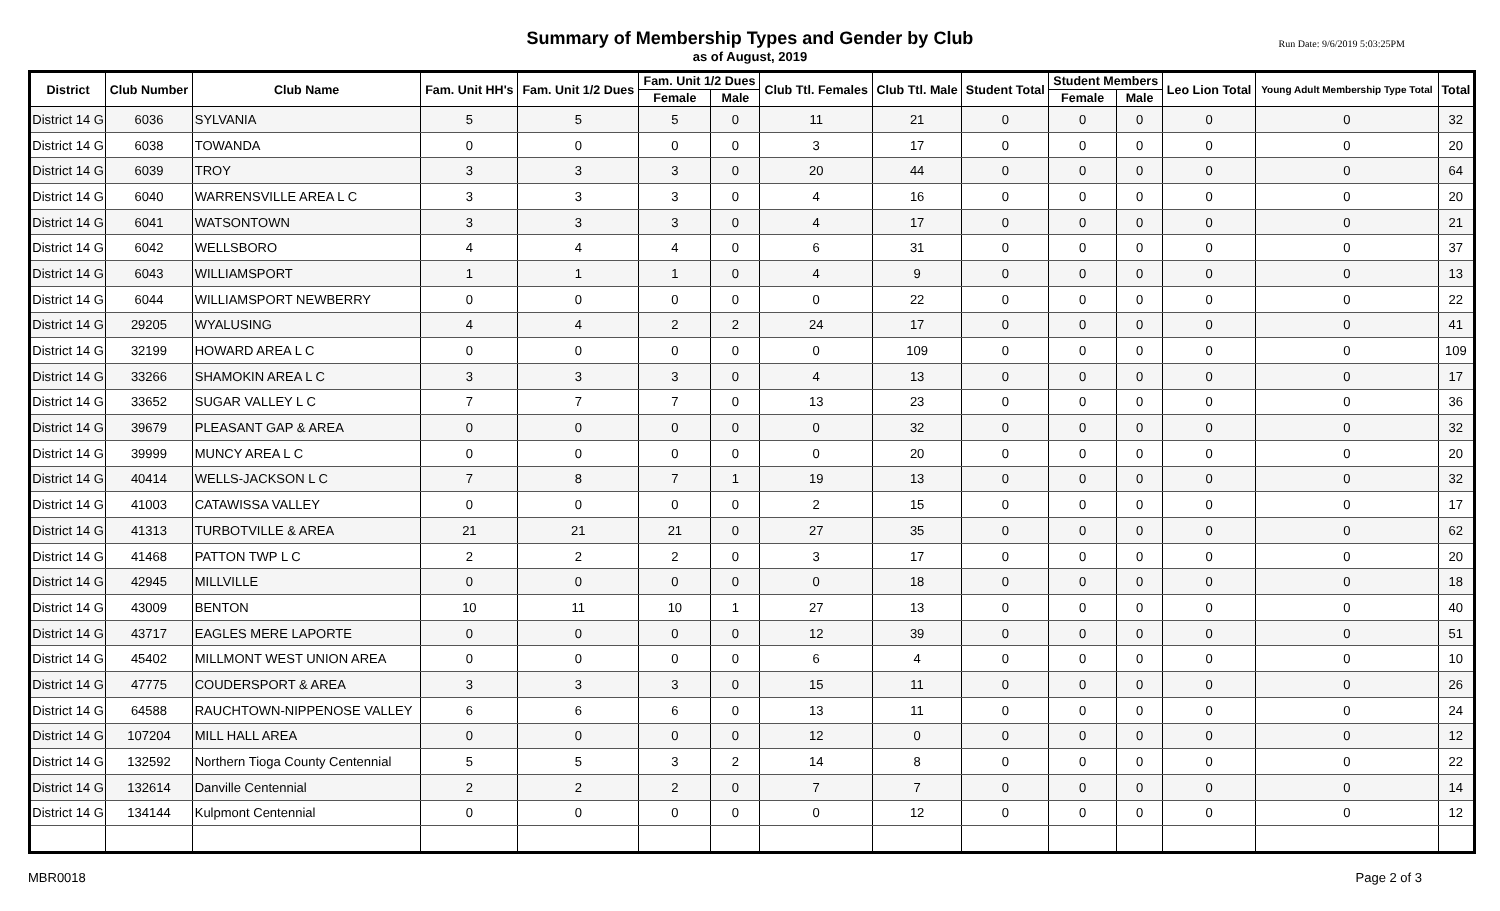Summary of Membership Types and Gender by Club
as of August, 2019
Run Date: 9/6/2019 5:03:25PM
| District | Club Number | Club Name | Fam. Unit HH's | Fam. Unit 1/2 Dues | Fam. Unit 1/2 Dues | | Club Ttl. Females | Club Ttl. Male | Student Total | Student Members | | Leo Lion Total | Young Adult Membership Type Total | Total |
| --- | --- | --- | --- | --- | --- | --- | --- | --- | --- | --- | --- | --- | --- | --- |
| | | | | | Female | Male | | | | Female | Male | | | |
| District 14 G | 6036 | SYLVANIA | 5 | 5 | 5 | 0 | 11 | 21 | 0 | 0 | 0 | 0 | 0 | 32 |
| District 14 G | 6038 | TOWANDA | 0 | 0 | 0 | 0 | 3 | 17 | 0 | 0 | 0 | 0 | 0 | 20 |
| District 14 G | 6039 | TROY | 3 | 3 | 3 | 0 | 20 | 44 | 0 | 0 | 0 | 0 | 0 | 64 |
| District 14 G | 6040 | WARRENSVILLE AREA L C | 3 | 3 | 3 | 0 | 4 | 16 | 0 | 0 | 0 | 0 | 0 | 20 |
| District 14 G | 6041 | WATSONTOWN | 3 | 3 | 3 | 0 | 4 | 17 | 0 | 0 | 0 | 0 | 0 | 21 |
| District 14 G | 6042 | WELLSBORO | 4 | 4 | 4 | 0 | 6 | 31 | 0 | 0 | 0 | 0 | 0 | 37 |
| District 14 G | 6043 | WILLIAMSPORT | 1 | 1 | 1 | 0 | 4 | 9 | 0 | 0 | 0 | 0 | 0 | 13 |
| District 14 G | 6044 | WILLIAMSPORT NEWBERRY | 0 | 0 | 0 | 0 | 0 | 22 | 0 | 0 | 0 | 0 | 0 | 22 |
| District 14 G | 29205 | WYALUSING | 4 | 4 | 2 | 2 | 24 | 17 | 0 | 0 | 0 | 0 | 0 | 41 |
| District 14 G | 32199 | HOWARD AREA L C | 0 | 0 | 0 | 0 | 0 | 109 | 0 | 0 | 0 | 0 | 0 | 109 |
| District 14 G | 33266 | SHAMOKIN AREA L C | 3 | 3 | 3 | 0 | 4 | 13 | 0 | 0 | 0 | 0 | 0 | 17 |
| District 14 G | 33652 | SUGAR VALLEY L C | 7 | 7 | 7 | 0 | 13 | 23 | 0 | 0 | 0 | 0 | 0 | 36 |
| District 14 G | 39679 | PLEASANT GAP & AREA | 0 | 0 | 0 | 0 | 0 | 32 | 0 | 0 | 0 | 0 | 0 | 32 |
| District 14 G | 39999 | MUNCY AREA L C | 0 | 0 | 0 | 0 | 0 | 20 | 0 | 0 | 0 | 0 | 0 | 20 |
| District 14 G | 40414 | WELLS-JACKSON L C | 7 | 8 | 7 | 1 | 19 | 13 | 0 | 0 | 0 | 0 | 0 | 32 |
| District 14 G | 41003 | CATAWISSA VALLEY | 0 | 0 | 0 | 0 | 2 | 15 | 0 | 0 | 0 | 0 | 0 | 17 |
| District 14 G | 41313 | TURBOTVILLE & AREA | 21 | 21 | 21 | 0 | 27 | 35 | 0 | 0 | 0 | 0 | 0 | 62 |
| District 14 G | 41468 | PATTON TWP L C | 2 | 2 | 2 | 0 | 3 | 17 | 0 | 0 | 0 | 0 | 0 | 20 |
| District 14 G | 42945 | MILLVILLE | 0 | 0 | 0 | 0 | 0 | 18 | 0 | 0 | 0 | 0 | 0 | 18 |
| District 14 G | 43009 | BENTON | 10 | 11 | 10 | 1 | 27 | 13 | 0 | 0 | 0 | 0 | 0 | 40 |
| District 14 G | 43717 | EAGLES MERE LAPORTE | 0 | 0 | 0 | 0 | 12 | 39 | 0 | 0 | 0 | 0 | 0 | 51 |
| District 14 G | 45402 | MILLMONT WEST UNION AREA | 0 | 0 | 0 | 0 | 6 | 4 | 0 | 0 | 0 | 0 | 0 | 10 |
| District 14 G | 47775 | COUDERSPORT & AREA | 3 | 3 | 3 | 0 | 15 | 11 | 0 | 0 | 0 | 0 | 0 | 26 |
| District 14 G | 64588 | RAUCHTOWN-NIPPENOSE VALLEY | 6 | 6 | 6 | 0 | 13 | 11 | 0 | 0 | 0 | 0 | 0 | 24 |
| District 14 G | 107204 | MILL HALL AREA | 0 | 0 | 0 | 0 | 12 | 0 | 0 | 0 | 0 | 0 | 0 | 12 |
| District 14 G | 132592 | Northern Tioga County Centennial | 5 | 5 | 3 | 2 | 14 | 8 | 0 | 0 | 0 | 0 | 0 | 22 |
| District 14 G | 132614 | Danville Centennial | 2 | 2 | 2 | 0 | 7 | 7 | 0 | 0 | 0 | 0 | 0 | 14 |
| District 14 G | 134144 | Kulpmont Centennial | 0 | 0 | 0 | 0 | 0 | 12 | 0 | 0 | 0 | 0 | 0 | 12 |
MBR0018 Page 2 of 3